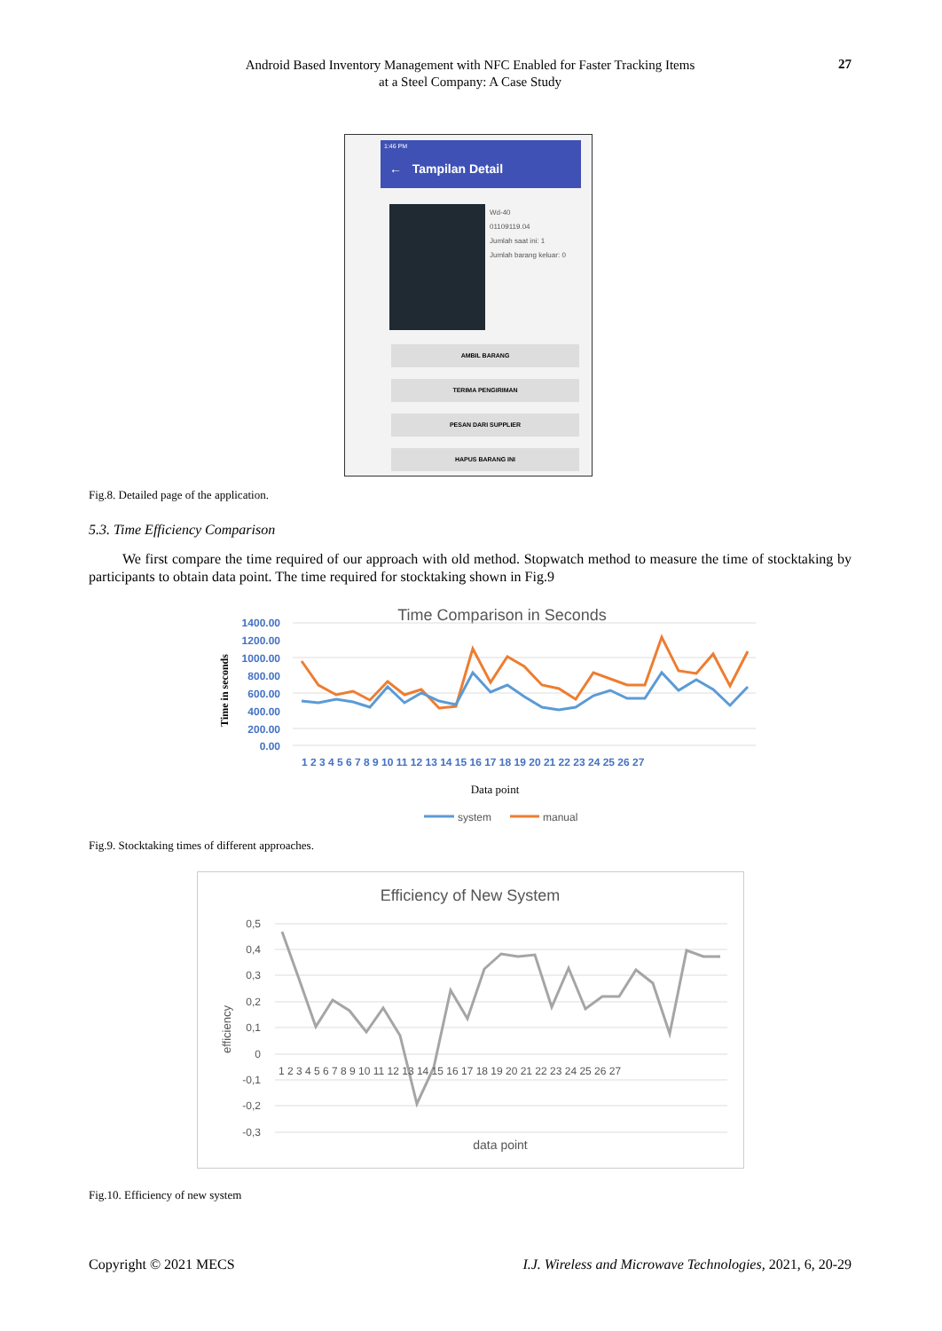Android Based Inventory Management with NFC Enabled for Faster Tracking Items
at a Steel Company: A Case Study
27
1:46 PM
← Tampilan Detail
Wd-40
01109119.04
Jumlah saat ini: 1
Jumlah barang keluar: 0
AMBIL BARANG
TERIMA PENGIRIMAN
PESAN DARI SUPPLIER
HAPUS BARANG INI
Fig.8. Detailed page of the application.
5.3. Time Efficiency Comparison
We first compare the time required of our approach with old method. Stopwatch method to measure the time of stocktaking by participants to obtain data point. The time required for stocktaking shown in Fig.9
Time Comparison in Seconds
1400.00
1200.00
1000.00
800.00
600.00
400.00
200.00
0.00
Time in seconds
1 2 3 4 5 6 7 8 9 10 11 12 13 14 15 16 17 18 19 20 21 22 23 24 25 26 27
Data point
system
manual
Fig.9. Stocktaking times of different approaches.
Efficiency of New System
0,5
0,4
0,3
0,2
0,1
0
-0,1
-0,2
-0,3
efficiency
1 2 3 4 5 6 7 8 9 10 11 12 13 14 15 16 17 18 19 20 21 22 23 24 25 26 27
data point
Fig.10. Efficiency of new system
Copyright © 2021 MECS I.J. Wireless and Microwave Technologies, 2021, 6, 20-29